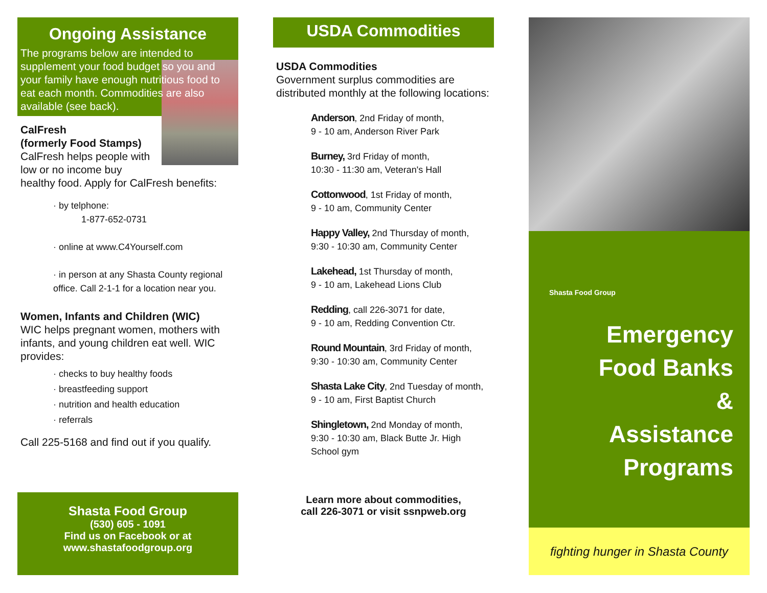Ongoing Assistance
The programs below are intended to supplement your food budget so you and your family have enough nutritious food to eat each month. Commodities are also available (see back).
CalFresh
(formerly Food Stamps)
CalFresh helps people with low or no income buy healthy food. Apply for CalFresh benefits:
· by telphone:
1-877-652-0731
· online at www.C4Yourself.com
· in person at any Shasta County regional office. Call 2-1-1 for a location near you.
Women, Infants and Children (WIC)
WIC helps pregnant women, mothers with infants, and young children eat well. WIC provides:
· checks to buy healthy foods
· breastfeeding support
· nutrition and health education
· referrals
Call 225-5168 and find out if you qualify.
Shasta Food Group
(530) 605 - 1091
Find us on Facebook or at
www.shastafoodgroup.org
USDA Commodities
USDA Commodities
Government surplus commodities are distributed monthly at the following locations:
Anderson, 2nd Friday of month,
9 - 10 am, Anderson River Park
Burney, 3rd Friday of month,
10:30 - 11:30 am, Veteran's Hall
Cottonwood, 1st Friday of month,
9 - 10 am, Community Center
Happy Valley, 2nd Thursday of month,
9:30 - 10:30 am, Community Center
Lakehead, 1st Thursday of month,
9 - 10 am, Lakehead Lions Club
Redding, call 226-3071 for date,
9 - 10 am, Redding Convention Ctr.
Round Mountain, 3rd Friday of month,
9:30 - 10:30 am, Community Center
Shasta Lake City, 2nd Tuesday of month,
9 - 10 am, First Baptist Church
Shingletown, 2nd Monday of month,
9:30 - 10:30 am, Black Butte Jr. High
School gym
Learn more about commodities,
call 226-3071 or visit ssnpweb.org
Shasta Food Group
Emergency
Food Banks
&
Assistance
Programs
fighting hunger in Shasta County